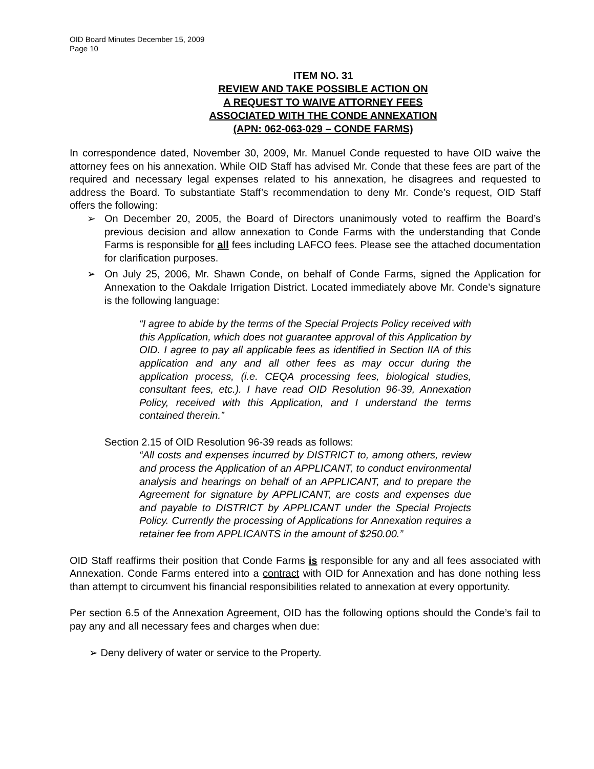OID Board Minutes December 15, 2009
Page 10
ITEM NO. 31
REVIEW AND TAKE POSSIBLE ACTION ON
A REQUEST TO WAIVE ATTORNEY FEES
ASSOCIATED WITH THE CONDE ANNEXATION
(APN: 062-063-029 – CONDE FARMS)
In correspondence dated, November 30, 2009, Mr. Manuel Conde requested to have OID waive the attorney fees on his annexation. While OID Staff has advised Mr. Conde that these fees are part of the required and necessary legal expenses related to his annexation, he disagrees and requested to address the Board. To substantiate Staff’s recommendation to deny Mr. Conde’s request, OID Staff offers the following:
➢ On December 20, 2005, the Board of Directors unanimously voted to reaffirm the Board’s previous decision and allow annexation to Conde Farms with the understanding that Conde Farms is responsible for all fees including LAFCO fees. Please see the attached documentation for clarification purposes.
➢ On July 25, 2006, Mr. Shawn Conde, on behalf of Conde Farms, signed the Application for Annexation to the Oakdale Irrigation District. Located immediately above Mr. Conde’s signature is the following language:
“I agree to abide by the terms of the Special Projects Policy received with this Application, which does not guarantee approval of this Application by OID. I agree to pay all applicable fees as identified in Section IIA of this application and any and all other fees as may occur during the application process, (i.e. CEQA processing fees, biological studies, consultant fees, etc.). I have read OID Resolution 96-39, Annexation Policy, received with this Application, and I understand the terms contained therein.”
Section 2.15 of OID Resolution 96-39 reads as follows:
“All costs and expenses incurred by DISTRICT to, among others, review and process the Application of an APPLICANT, to conduct environmental analysis and hearings on behalf of an APPLICANT, and to prepare the Agreement for signature by APPLICANT, are costs and expenses due and payable to DISTRICT by APPLICANT under the Special Projects Policy. Currently the processing of Applications for Annexation requires a retainer fee from APPLICANTS in the amount of $250.00.”
OID Staff reaffirms their position that Conde Farms is responsible for any and all fees associated with Annexation. Conde Farms entered into a contract with OID for Annexation and has done nothing less than attempt to circumvent his financial responsibilities related to annexation at every opportunity.
Per section 6.5 of the Annexation Agreement, OID has the following options should the Conde’s fail to pay any and all necessary fees and charges when due:
➢ Deny delivery of water or service to the Property.